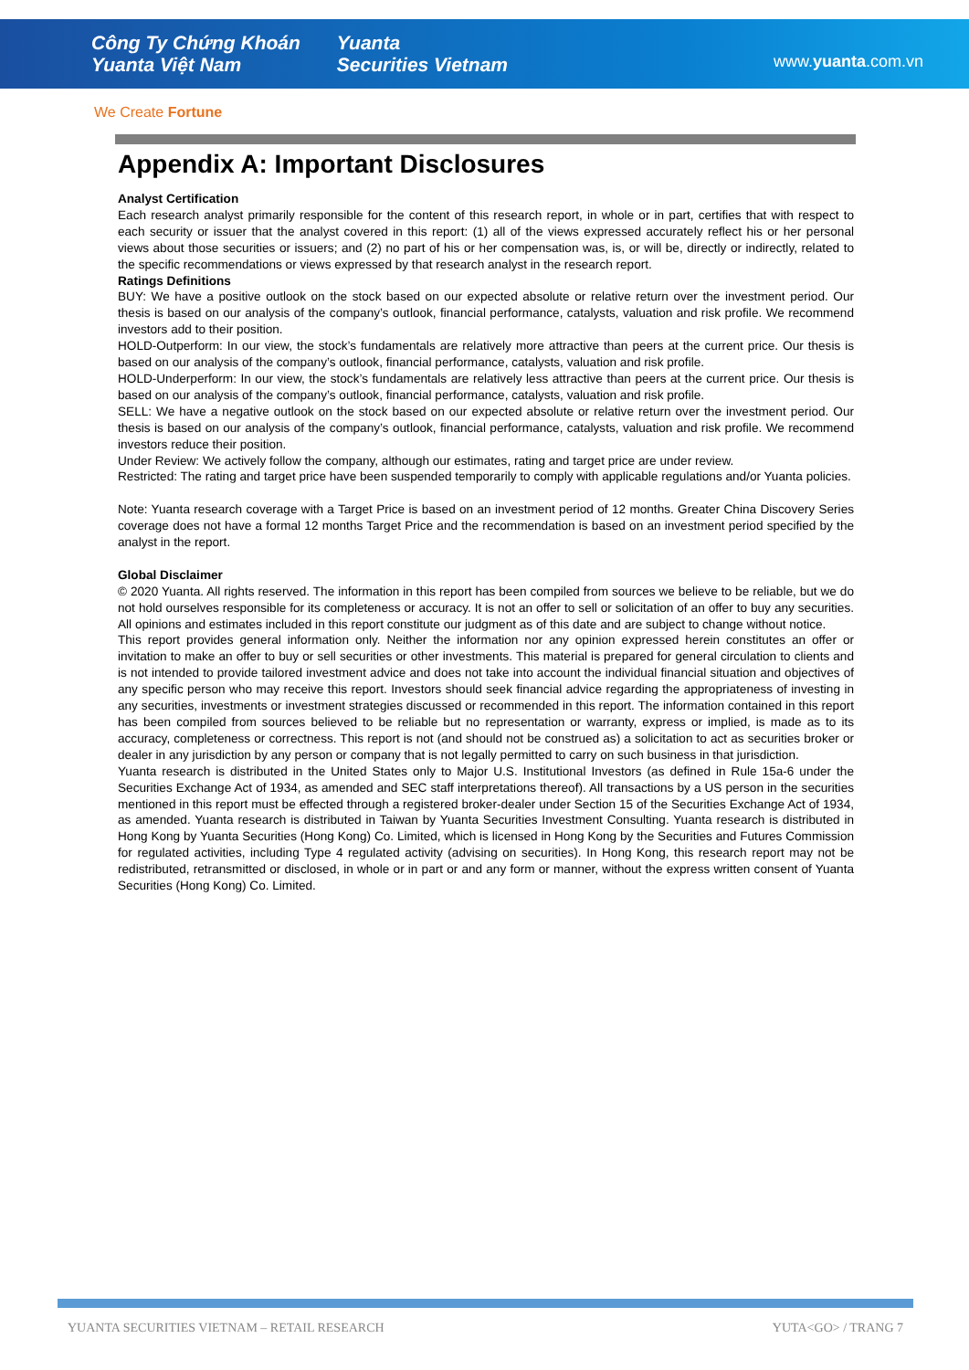Công Ty Chứng Khoán
Yuanta Việt Nam Yuanta
Securities Vietnam
www.yuanta.com.vn
We Create Fortune
Appendix A: Important Disclosures
Analyst Certification
Each research analyst primarily responsible for the content of this research report, in whole or in part, certifies that with respect to each security or issuer that the analyst covered in this report: (1) all of the views expressed accurately reflect his or her personal views about those securities or issuers; and (2) no part of his or her compensation was, is, or will be, directly or indirectly, related to the specific recommendations or views expressed by that research analyst in the research report.
Ratings Definitions
BUY: We have a positive outlook on the stock based on our expected absolute or relative return over the investment period. Our thesis is based on our analysis of the company’s outlook, financial performance, catalysts, valuation and risk profile. We recommend investors add to their position.
HOLD-Outperform: In our view, the stock’s fundamentals are relatively more attractive than peers at the current price. Our thesis is based on our analysis of the company’s outlook, financial performance, catalysts, valuation and risk profile.
HOLD-Underperform: In our view, the stock’s fundamentals are relatively less attractive than peers at the current price. Our thesis is based on our analysis of the company’s outlook, financial performance, catalysts, valuation and risk profile.
SELL: We have a negative outlook on the stock based on our expected absolute or relative return over the investment period. Our thesis is based on our analysis of the company’s outlook, financial performance, catalysts, valuation and risk profile. We recommend investors reduce their position.
Under Review: We actively follow the company, although our estimates, rating and target price are under review.
Restricted: The rating and target price have been suspended temporarily to comply with applicable regulations and/or Yuanta policies.
Note: Yuanta research coverage with a Target Price is based on an investment period of 12 months. Greater China Discovery Series coverage does not have a formal 12 months Target Price and the recommendation is based on an investment period specified by the analyst in the report.
Global Disclaimer
© 2020 Yuanta. All rights reserved. The information in this report has been compiled from sources we believe to be reliable, but we do not hold ourselves responsible for its completeness or accuracy. It is not an offer to sell or solicitation of an offer to buy any securities. All opinions and estimates included in this report constitute our judgment as of this date and are subject to change without notice.
This report provides general information only. Neither the information nor any opinion expressed herein constitutes an offer or invitation to make an offer to buy or sell securities or other investments. This material is prepared for general circulation to clients and is not intended to provide tailored investment advice and does not take into account the individual financial situation and objectives of any specific person who may receive this report. Investors should seek financial advice regarding the appropriateness of investing in any securities, investments or investment strategies discussed or recommended in this report. The information contained in this report has been compiled from sources believed to be reliable but no representation or warranty, express or implied, is made as to its accuracy, completeness or correctness. This report is not (and should not be construed as) a solicitation to act as securities broker or dealer in any jurisdiction by any person or company that is not legally permitted to carry on such business in that jurisdiction.
Yuanta research is distributed in the United States only to Major U.S. Institutional Investors (as defined in Rule 15a-6 under the Securities Exchange Act of 1934, as amended and SEC staff interpretations thereof). All transactions by a US person in the securities mentioned in this report must be effected through a registered broker-dealer under Section 15 of the Securities Exchange Act of 1934, as amended. Yuanta research is distributed in Taiwan by Yuanta Securities Investment Consulting. Yuanta research is distributed in Hong Kong by Yuanta Securities (Hong Kong) Co. Limited, which is licensed in Hong Kong by the Securities and Futures Commission for regulated activities, including Type 4 regulated activity (advising on securities). In Hong Kong, this research report may not be redistributed, retransmitted or disclosed, in whole or in part or and any form or manner, without the express written consent of Yuanta Securities (Hong Kong) Co. Limited.
YUANTA SECURITIES VIETNAM – RETAIL RESEARCH YUTA<GO> / TRANG 7